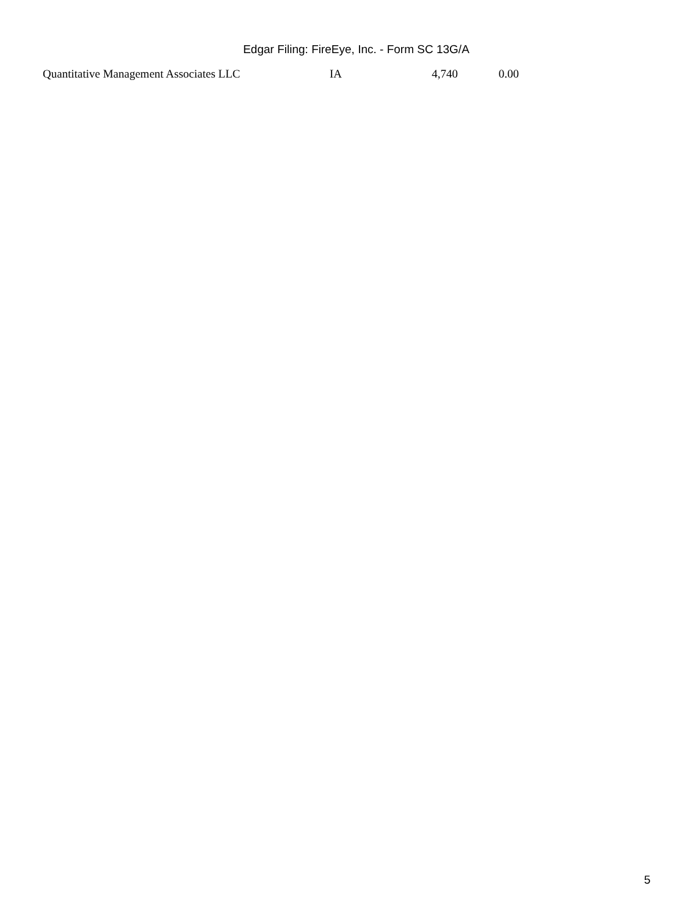Edgar Filing: FireEye, Inc. - Form SC 13G/A
| Quantitative Management Associates LLC | IA | 4,740 | 0.00 |
5